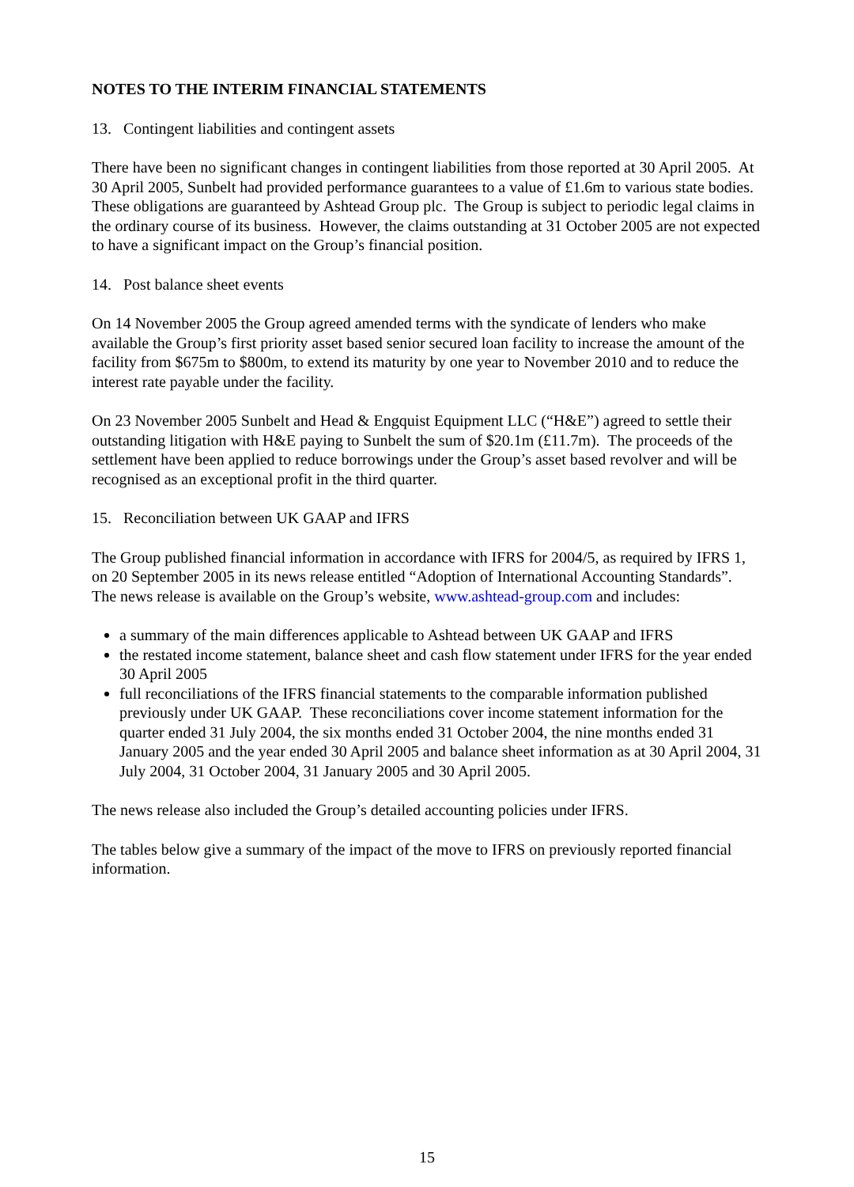NOTES TO THE INTERIM FINANCIAL STATEMENTS
13. Contingent liabilities and contingent assets
There have been no significant changes in contingent liabilities from those reported at 30 April 2005. At 30 April 2005, Sunbelt had provided performance guarantees to a value of £1.6m to various state bodies. These obligations are guaranteed by Ashtead Group plc. The Group is subject to periodic legal claims in the ordinary course of its business. However, the claims outstanding at 31 October 2005 are not expected to have a significant impact on the Group’s financial position.
14. Post balance sheet events
On 14 November 2005 the Group agreed amended terms with the syndicate of lenders who make available the Group’s first priority asset based senior secured loan facility to increase the amount of the facility from $675m to $800m, to extend its maturity by one year to November 2010 and to reduce the interest rate payable under the facility.
On 23 November 2005 Sunbelt and Head & Engquist Equipment LLC (“H&E”) agreed to settle their outstanding litigation with H&E paying to Sunbelt the sum of $20.1m (£11.7m). The proceeds of the settlement have been applied to reduce borrowings under the Group’s asset based revolver and will be recognised as an exceptional profit in the third quarter.
15. Reconciliation between UK GAAP and IFRS
The Group published financial information in accordance with IFRS for 2004/5, as required by IFRS 1, on 20 September 2005 in its news release entitled “Adoption of International Accounting Standards”. The news release is available on the Group’s website, www.ashtead-group.com and includes:
a summary of the main differences applicable to Ashtead between UK GAAP and IFRS
the restated income statement, balance sheet and cash flow statement under IFRS for the year ended 30 April 2005
full reconciliations of the IFRS financial statements to the comparable information published previously under UK GAAP. These reconciliations cover income statement information for the quarter ended 31 July 2004, the six months ended 31 October 2004, the nine months ended 31 January 2005 and the year ended 30 April 2005 and balance sheet information as at 30 April 2004, 31 July 2004, 31 October 2004, 31 January 2005 and 30 April 2005.
The news release also included the Group’s detailed accounting policies under IFRS.
The tables below give a summary of the impact of the move to IFRS on previously reported financial information.
15